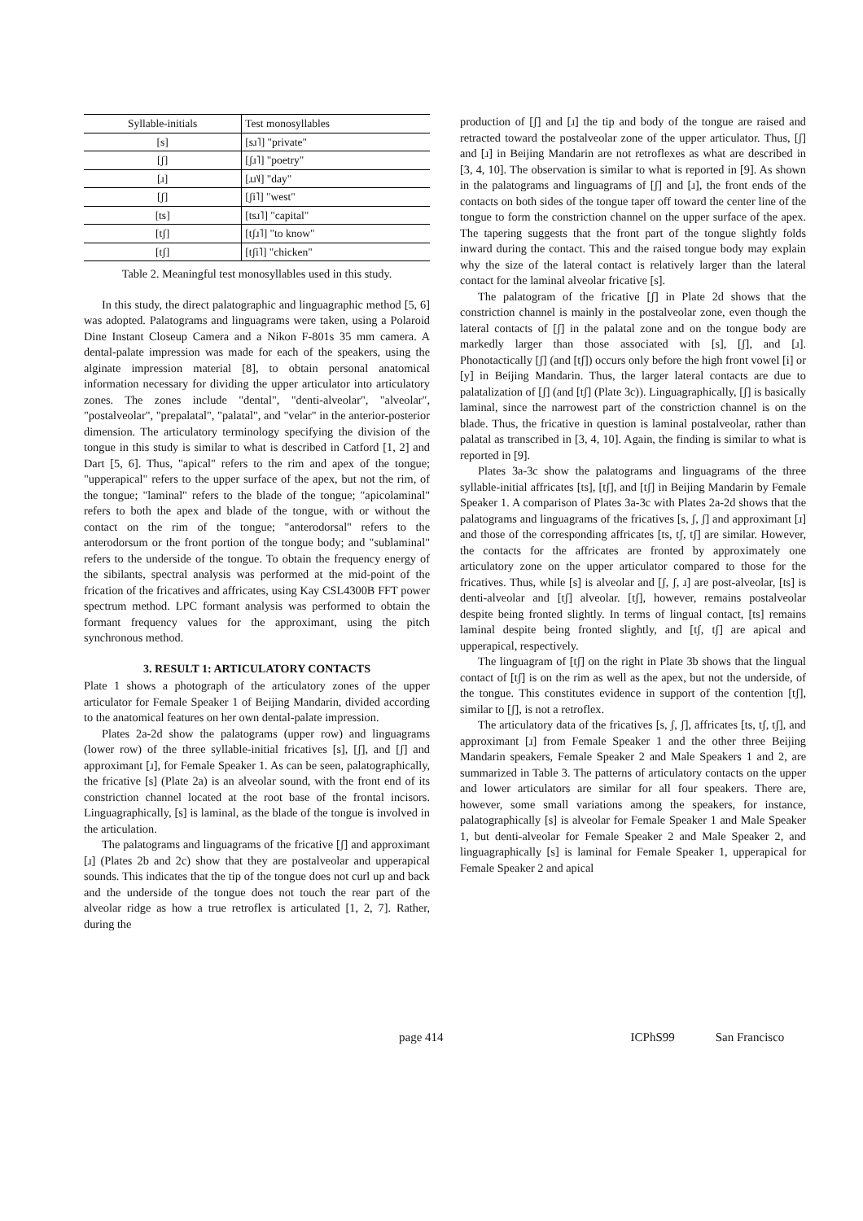| Syllable-initials | Test monosyllables |
| --- | --- |
| [s] | [sɹ˥] "private" |
| [ʃ] | [ʃɹ˥] "poetry" |
| [ɹ] | [ɹɹ˥˩] "day" |
| [ʃ] | [ʃi˥] "west" |
| [ts] | [tsɹ˥] "capital" |
| [tʃ] | [tʃɹ˥] "to know" |
| [tʃ] | [tʃi˥] "chicken" |
Table 2. Meaningful test monosyllables used in this study.
In this study, the direct palatographic and linguagraphic method [5, 6] was adopted. Palatograms and linguagrams were taken, using a Polaroid Dine Instant Closeup Camera and a Nikon F-801s 35 mm camera. A dental-palate impression was made for each of the speakers, using the alginate impression material [8], to obtain personal anatomical information necessary for dividing the upper articulator into articulatory zones. The zones include "dental", "denti-alveolar", "alveolar", "postalveolar", "prepalatal", "palatal", and "velar" in the anterior-posterior dimension. The articulatory terminology specifying the division of the tongue in this study is similar to what is described in Catford [1, 2] and Dart [5, 6]. Thus, "apical" refers to the rim and apex of the tongue; "upperapical" refers to the upper surface of the apex, but not the rim, of the tongue; "laminal" refers to the blade of the tongue; "apicolaminal" refers to both the apex and blade of the tongue, with or without the contact on the rim of the tongue; "anterodorsal" refers to the anterodorsum or the front portion of the tongue body; and "sublaminal" refers to the underside of the tongue. To obtain the frequency energy of the sibilants, spectral analysis was performed at the mid-point of the frication of the fricatives and affricates, using Kay CSL4300B FFT power spectrum method. LPC formant analysis was performed to obtain the formant frequency values for the approximant, using the pitch synchronous method.
3. RESULT 1: ARTICULATORY CONTACTS
Plate 1 shows a photograph of the articulatory zones of the upper articulator for Female Speaker 1 of Beijing Mandarin, divided according to the anatomical features on her own dental-palate impression.
Plates 2a-2d show the palatograms (upper row) and linguagrams (lower row) of the three syllable-initial fricatives [s], [ʃ], and [ʃ] and approximant [ɹ], for Female Speaker 1. As can be seen, palatographically, the fricative [s] (Plate 2a) is an alveolar sound, with the front end of its constriction channel located at the root base of the frontal incisors. Linguagraphically, [s] is laminal, as the blade of the tongue is involved in the articulation.
The palatograms and linguagrams of the fricative [ʃ] and approximant [ɹ] (Plates 2b and 2c) show that they are postalveolar and upperapical sounds. This indicates that the tip of the tongue does not curl up and back and the underside of the tongue does not touch the rear part of the alveolar ridge as how a true retroflex is articulated [1, 2, 7]. Rather, during the
production of [ʃ] and [ɹ] the tip and body of the tongue are raised and retracted toward the postalveolar zone of the upper articulator. Thus, [ʃ] and [ɹ] in Beijing Mandarin are not retroflexes as what are described in [3, 4, 10]. The observation is similar to what is reported in [9]. As shown in the palatograms and linguagrams of [ʃ] and [ɹ], the front ends of the contacts on both sides of the tongue taper off toward the center line of the tongue to form the constriction channel on the upper surface of the apex. The tapering suggests that the front part of the tongue slightly folds inward during the contact. This and the raised tongue body may explain why the size of the lateral contact is relatively larger than the lateral contact for the laminal alveolar fricative [s].
The palatogram of the fricative [ʃ] in Plate 2d shows that the constriction channel is mainly in the postalveolar zone, even though the lateral contacts of [ʃ] in the palatal zone and on the tongue body are markedly larger than those associated with [s], [ʃ], and [ɹ]. Phonotactically [ʃ] (and [tʃ]) occurs only before the high front vowel [i] or [y] in Beijing Mandarin. Thus, the larger lateral contacts are due to palatalization of [ʃ] (and [tʃ] (Plate 3c)). Linguagraphically, [ʃ] is basically laminal, since the narrowest part of the constriction channel is on the blade. Thus, the fricative in question is laminal postalveolar, rather than palatal as transcribed in [3, 4, 10]. Again, the finding is similar to what is reported in [9].
Plates 3a-3c show the palatograms and linguagrams of the three syllable-initial affricates [ts], [tʃ], and [tʃ] in Beijing Mandarin by Female Speaker 1. A comparison of Plates 3a-3c with Plates 2a-2d shows that the palatograms and linguagrams of the fricatives [s, ʃ, ʃ] and approximant [ɹ] and those of the corresponding affricates [ts, tʃ, tʃ] are similar. However, the contacts for the affricates are fronted by approximately one articulatory zone on the upper articulator compared to those for the fricatives. Thus, while [s] is alveolar and [ʃ, ʃ, ɹ] are post-alveolar, [ts] is denti-alveolar and [tʃ] alveolar. [tʃ], however, remains postalveolar despite being fronted slightly. In terms of lingual contact, [ts] remains laminal despite being fronted slightly, and [tʃ, tʃ] are apical and upperapical, respectively.
The linguagram of [tʃ] on the right in Plate 3b shows that the lingual contact of [tʃ] is on the rim as well as the apex, but not the underside, of the tongue. This constitutes evidence in support of the contention [tʃ], similar to [ʃ], is not a retroflex.
The articulatory data of the fricatives [s, ʃ, ʃ], affricates [ts, tʃ, tʃ], and approximant [ɹ] from Female Speaker 1 and the other three Beijing Mandarin speakers, Female Speaker 2 and Male Speakers 1 and 2, are summarized in Table 3. The patterns of articulatory contacts on the upper and lower articulators are similar for all four speakers. There are, however, some small variations among the speakers, for instance, palatographically [s] is alveolar for Female Speaker 1 and Male Speaker 1, but denti-alveolar for Female Speaker 2 and Male Speaker 2, and linguagraphically [s] is laminal for Female Speaker 1, upperapical for Female Speaker 2 and apical
page 414 ICPhS99 San Francisco